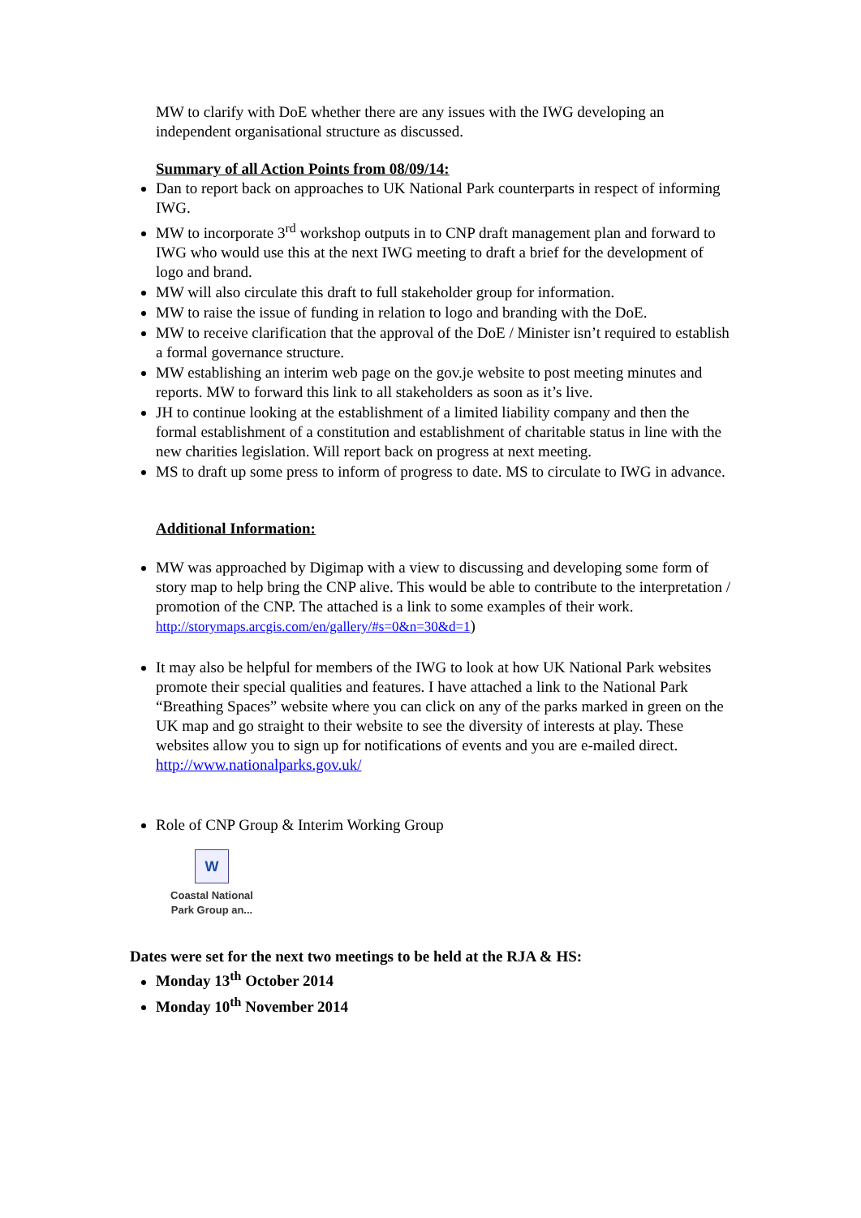MW to clarify with DoE whether there are any issues with the IWG developing an independent organisational structure as discussed.
Summary of all Action Points from 08/09/14:
Dan to report back on approaches to UK National Park counterparts in respect of informing IWG.
MW to incorporate 3<sup>rd</sup> workshop outputs in to CNP draft management plan and forward to IWG who would use this at the next IWG meeting to draft a brief for the development of logo and brand.
MW will also circulate this draft to full stakeholder group for information.
MW to raise the issue of funding in relation to logo and branding with the DoE.
MW to receive clarification that the approval of the DoE / Minister isn’t required to establish a formal governance structure.
MW establishing an interim web page on the gov.je website to post meeting minutes and reports. MW to forward this link to all stakeholders as soon as it’s live.
JH to continue looking at the establishment of a limited liability company and then the formal establishment of a constitution and establishment of charitable status in line with the new charities legislation. Will report back on progress at next meeting.
MS to draft up some press to inform of progress to date. MS to circulate to IWG in advance.
Additional Information:
MW was approached by Digimap with a view to discussing and developing some form of story map to help bring the CNP alive. This would be able to contribute to the interpretation / promotion of the CNP. The attached is a link to some examples of their work.
http://storymaps.arcgis.com/en/gallery/#s=0&n=30&d=1)
It may also be helpful for members of the IWG to look at how UK National Park websites promote their special qualities and features. I have attached a link to the National Park “Breathing Spaces” website where you can click on any of the parks marked in green on the UK map and go straight to their website to see the diversity of interests at play. These websites allow you to sign up for notifications of events and you are e-mailed direct.
http://www.nationalparks.gov.uk/
Role of CNP Group & Interim Working Group
W
Coastal National
Park Group an...
Dates were set for the next two meetings to be held at the RJA & HS:
Monday 13<sup>th</sup> October 2014
Monday 10<sup>th</sup> November 2014